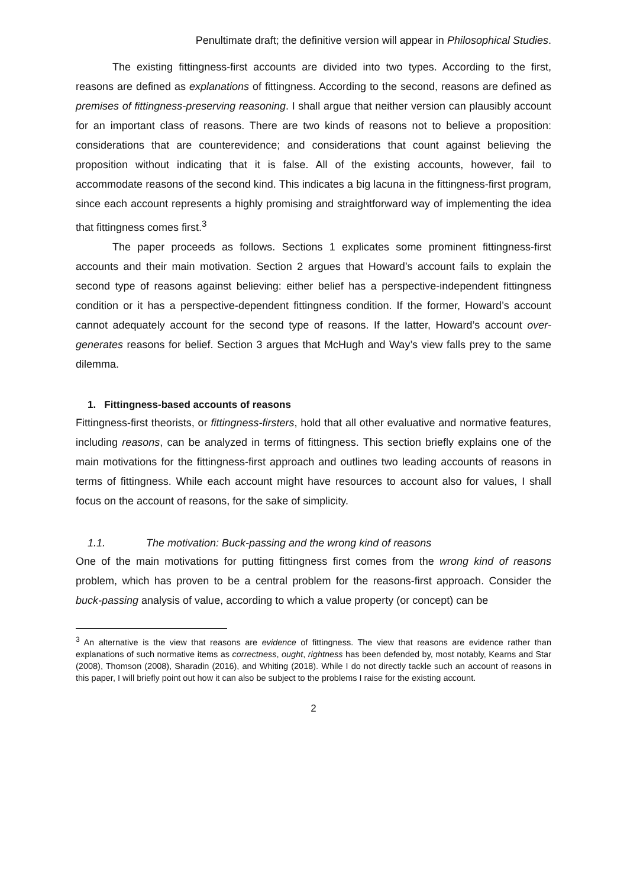Penultimate draft; the definitive version will appear in Philosophical Studies.
The existing fittingness-first accounts are divided into two types. According to the first, reasons are defined as explanations of fittingness. According to the second, reasons are defined as premises of fittingness-preserving reasoning. I shall argue that neither version can plausibly account for an important class of reasons. There are two kinds of reasons not to believe a proposition: considerations that are counterevidence; and considerations that count against believing the proposition without indicating that it is false. All of the existing accounts, however, fail to accommodate reasons of the second kind. This indicates a big lacuna in the fittingness-first program, since each account represents a highly promising and straightforward way of implementing the idea that fittingness comes first.<sup>3</sup>
The paper proceeds as follows. Sections 1 explicates some prominent fittingness-first accounts and their main motivation. Section 2 argues that Howard’s account fails to explain the second type of reasons against believing: either belief has a perspective-independent fittingness condition or it has a perspective-dependent fittingness condition. If the former, Howard’s account cannot adequately account for the second type of reasons. If the latter, Howard’s account over-generates reasons for belief. Section 3 argues that McHugh and Way’s view falls prey to the same dilemma.
1. Fittingness-based accounts of reasons
Fittingness-first theorists, or fittingness-firsters, hold that all other evaluative and normative features, including reasons, can be analyzed in terms of fittingness. This section briefly explains one of the main motivations for the fittingness-first approach and outlines two leading accounts of reasons in terms of fittingness. While each account might have resources to account also for values, I shall focus on the account of reasons, for the sake of simplicity.
1.1. The motivation: Buck-passing and the wrong kind of reasons
One of the main motivations for putting fittingness first comes from the wrong kind of reasons problem, which has proven to be a central problem for the reasons-first approach. Consider the buck-passing analysis of value, according to which a value property (or concept) can be
<sup>3</sup> An alternative is the view that reasons are evidence of fittingness. The view that reasons are evidence rather than explanations of such normative items as correctness, ought, rightness has been defended by, most notably, Kearns and Star (2008), Thomson (2008), Sharadin (2016), and Whiting (2018). While I do not directly tackle such an account of reasons in this paper, I will briefly point out how it can also be subject to the problems I raise for the existing account.
2